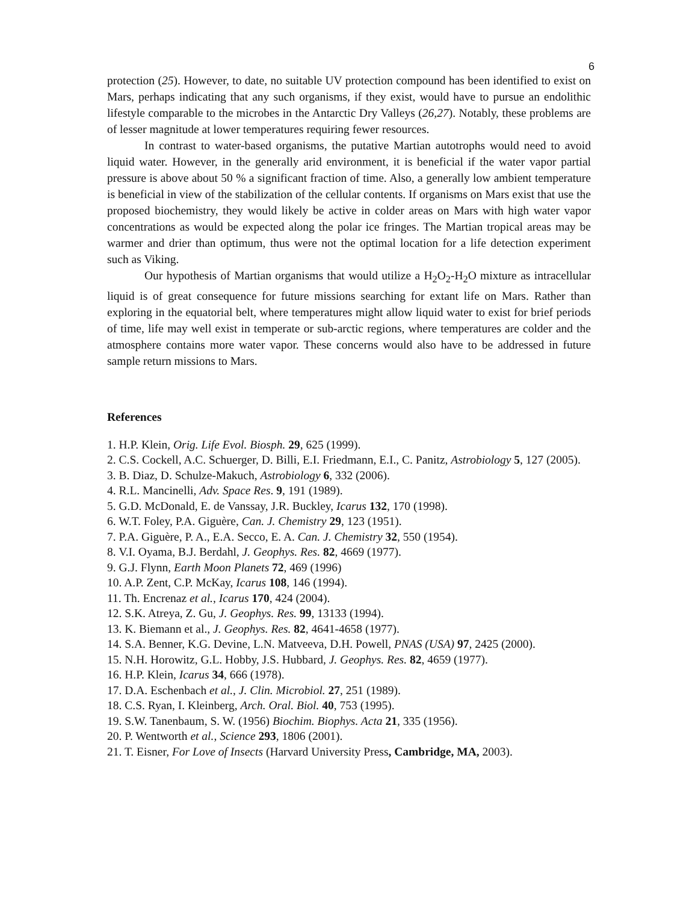6
protection (25). However, to date, no suitable UV protection compound has been identified to exist on Mars, perhaps indicating that any such organisms, if they exist, would have to pursue an endolithic lifestyle comparable to the microbes in the Antarctic Dry Valleys (26,27). Notably, these problems are of lesser magnitude at lower temperatures requiring fewer resources.
In contrast to water-based organisms, the putative Martian autotrophs would need to avoid liquid water. However, in the generally arid environment, it is beneficial if the water vapor partial pressure is above about 50 % a significant fraction of time. Also, a generally low ambient temperature is beneficial in view of the stabilization of the cellular contents. If organisms on Mars exist that use the proposed biochemistry, they would likely be active in colder areas on Mars with high water vapor concentrations as would be expected along the polar ice fringes. The Martian tropical areas may be warmer and drier than optimum, thus were not the optimal location for a life detection experiment such as Viking.
Our hypothesis of Martian organisms that would utilize a H<sub>2</sub>O<sub>2</sub>-H<sub>2</sub>O mixture as intracellular liquid is of great consequence for future missions searching for extant life on Mars. Rather than exploring in the equatorial belt, where temperatures might allow liquid water to exist for brief periods of time, life may well exist in temperate or sub-arctic regions, where temperatures are colder and the atmosphere contains more water vapor. These concerns would also have to be addressed in future sample return missions to Mars.
References
1. H.P. Klein, Orig. Life Evol. Biosph. 29, 625 (1999).
2. C.S. Cockell, A.C. Schuerger, D. Billi, E.I. Friedmann, E.I., C. Panitz, Astrobiology 5, 127 (2005).
3. B. Diaz, D. Schulze-Makuch, Astrobiology 6, 332 (2006).
4. R.L. Mancinelli, Adv. Space Res. 9, 191 (1989).
5. G.D. McDonald, E. de Vanssay, J.R. Buckley, Icarus 132, 170 (1998).
6. W.T. Foley, P.A. Giguère, Can. J. Chemistry 29, 123 (1951).
7. P.A. Giguère, P. A., E.A. Secco, E. A. Can. J. Chemistry 32, 550 (1954).
8. V.I. Oyama, B.J. Berdahl, J. Geophys. Res. 82, 4669 (1977).
9. G.J. Flynn, Earth Moon Planets 72, 469 (1996)
10. A.P. Zent, C.P. McKay, Icarus 108, 146 (1994).
11. Th. Encrenaz et al., Icarus 170, 424 (2004).
12. S.K. Atreya, Z. Gu, J. Geophys. Res. 99, 13133 (1994).
13. K. Biemann et al., J. Geophys. Res. 82, 4641-4658 (1977).
14. S.A. Benner, K.G. Devine, L.N. Matveeva, D.H. Powell, PNAS (USA) 97, 2425 (2000).
15. N.H. Horowitz, G.L. Hobby, J.S. Hubbard, J. Geophys. Res. 82, 4659 (1977).
16. H.P. Klein, Icarus 34, 666 (1978).
17. D.A. Eschenbach et al., J. Clin. Microbiol. 27, 251 (1989).
18. C.S. Ryan, I. Kleinberg, Arch. Oral. Biol. 40, 753 (1995).
19. S.W. Tanenbaum, S. W. (1956) Biochim. Biophys. Acta 21, 335 (1956).
20. P. Wentworth et al., Science 293, 1806 (2001).
21. T. Eisner, For Love of Insects (Harvard University Press, Cambridge, MA, 2003).